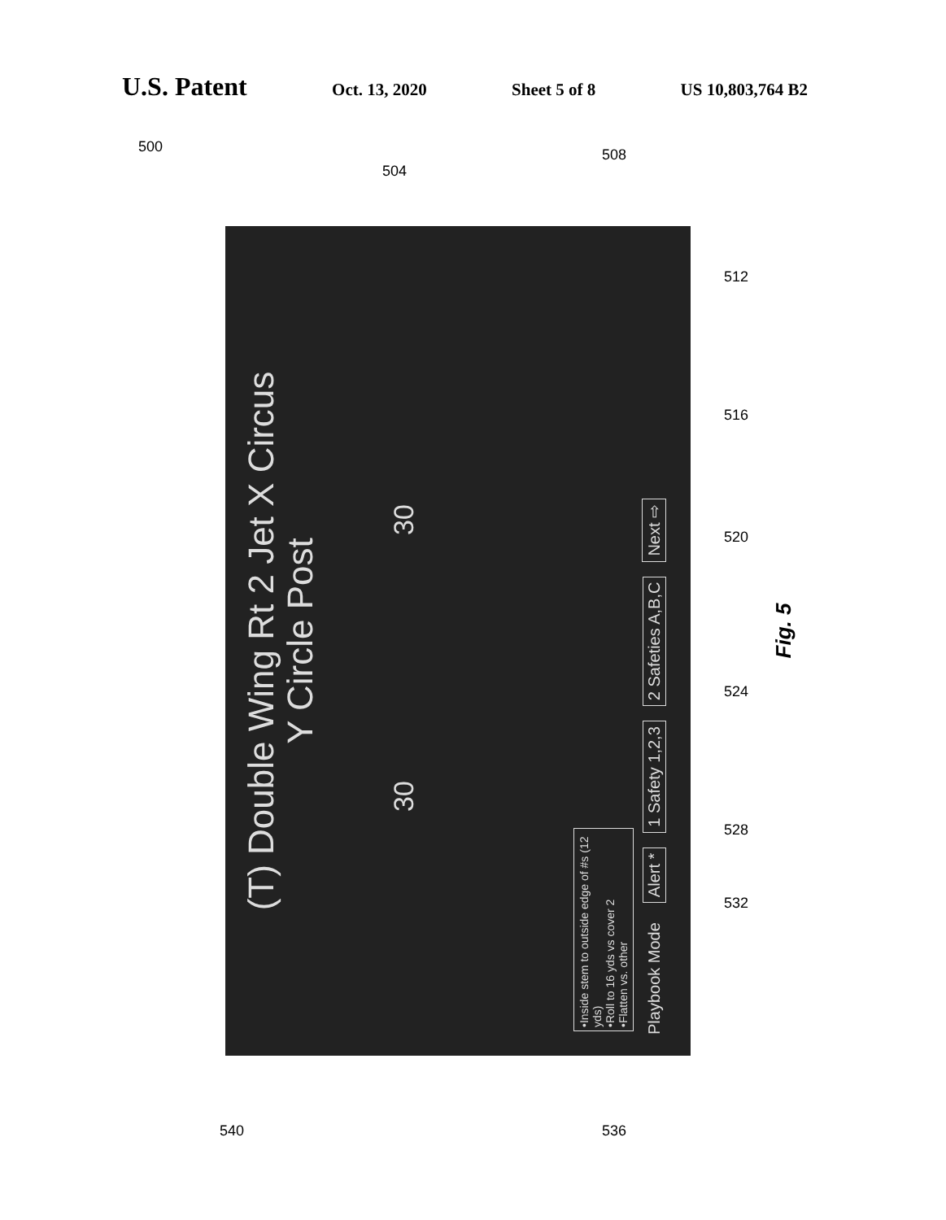U.S. Patent Oct. 13, 2020 Sheet 5 of 8 US 10,803,764 B2
500
504
508
(T) Double Wing Rt 2 Jet X Circus
Y Circle Post
30 30
•Inside stem to outside edge of #s (12 yds)
•Roll to 16 yds vs cover 2
•Flatten vs. other
Playbook Mode Alert * 1 Safety 1,2,3 2 Safeties A,B,C Next ⇨
512
516
520
524
528
532
536
540
Fig. 5